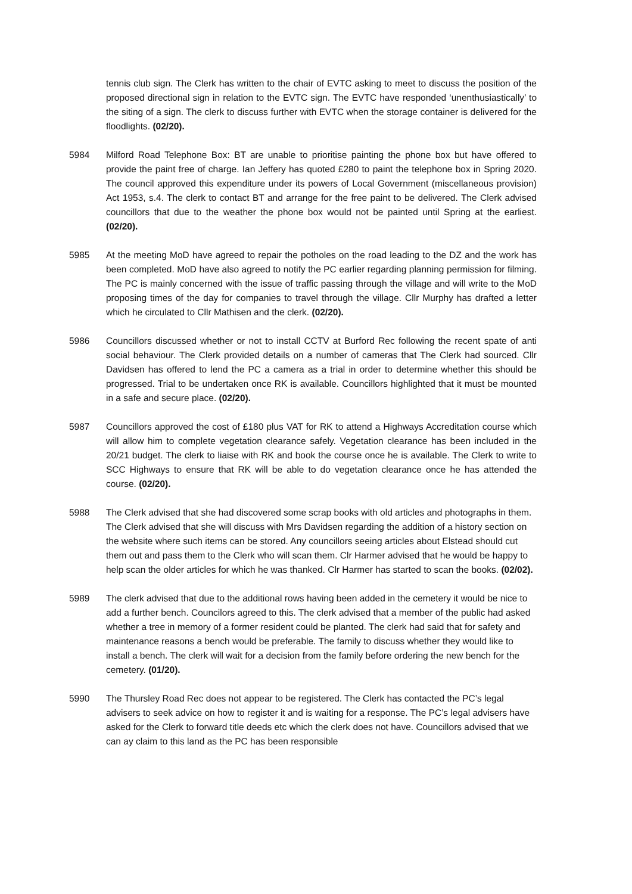tennis club sign. The Clerk has written to the chair of EVTC asking to meet to discuss the position of the proposed directional sign in relation to the EVTC sign. The EVTC have responded ‘unenthusiastically’ to the siting of a sign. The clerk to discuss further with EVTC when the storage container is delivered for the floodlights. (02/20).
5984 Milford Road Telephone Box: BT are unable to prioritise painting the phone box but have offered to provide the paint free of charge. Ian Jeffery has quoted £280 to paint the telephone box in Spring 2020. The council approved this expenditure under its powers of Local Government (miscellaneous provision) Act 1953, s.4. The clerk to contact BT and arrange for the free paint to be delivered. The Clerk advised councillors that due to the weather the phone box would not be painted until Spring at the earliest. (02/20).
5985 At the meeting MoD have agreed to repair the potholes on the road leading to the DZ and the work has been completed. MoD have also agreed to notify the PC earlier regarding planning permission for filming. The PC is mainly concerned with the issue of traffic passing through the village and will write to the MoD proposing times of the day for companies to travel through the village. Cllr Murphy has drafted a letter which he circulated to Cllr Mathisen and the clerk. (02/20).
5986 Councillors discussed whether or not to install CCTV at Burford Rec following the recent spate of anti social behaviour. The Clerk provided details on a number of cameras that The Clerk had sourced. Cllr Davidsen has offered to lend the PC a camera as a trial in order to determine whether this should be progressed. Trial to be undertaken once RK is available. Councillors highlighted that it must be mounted in a safe and secure place. (02/20).
5987 Councillors approved the cost of £180 plus VAT for RK to attend a Highways Accreditation course which will allow him to complete vegetation clearance safely. Vegetation clearance has been included in the 20/21 budget. The clerk to liaise with RK and book the course once he is available. The Clerk to write to SCC Highways to ensure that RK will be able to do vegetation clearance once he has attended the course. (02/20).
5988 The Clerk advised that she had discovered some scrap books with old articles and photographs in them. The Clerk advised that she will discuss with Mrs Davidsen regarding the addition of a history section on the website where such items can be stored. Any councillors seeing articles about Elstead should cut them out and pass them to the Clerk who will scan them. Clr Harmer advised that he would be happy to help scan the older articles for which he was thanked. Clr Harmer has started to scan the books. (02/02).
5989 The clerk advised that due to the additional rows having been added in the cemetery it would be nice to add a further bench. Councilors agreed to this. The clerk advised that a member of the public had asked whether a tree in memory of a former resident could be planted. The clerk had said that for safety and maintenance reasons a bench would be preferable. The family to discuss whether they would like to install a bench. The clerk will wait for a decision from the family before ordering the new bench for the cemetery. (01/20).
5990 The Thursley Road Rec does not appear to be registered. The Clerk has contacted the PC’s legal advisers to seek advice on how to register it and is waiting for a response. The PC’s legal advisers have asked for the Clerk to forward title deeds etc which the clerk does not have. Councillors advised that we can ay claim to this land as the PC has been responsible